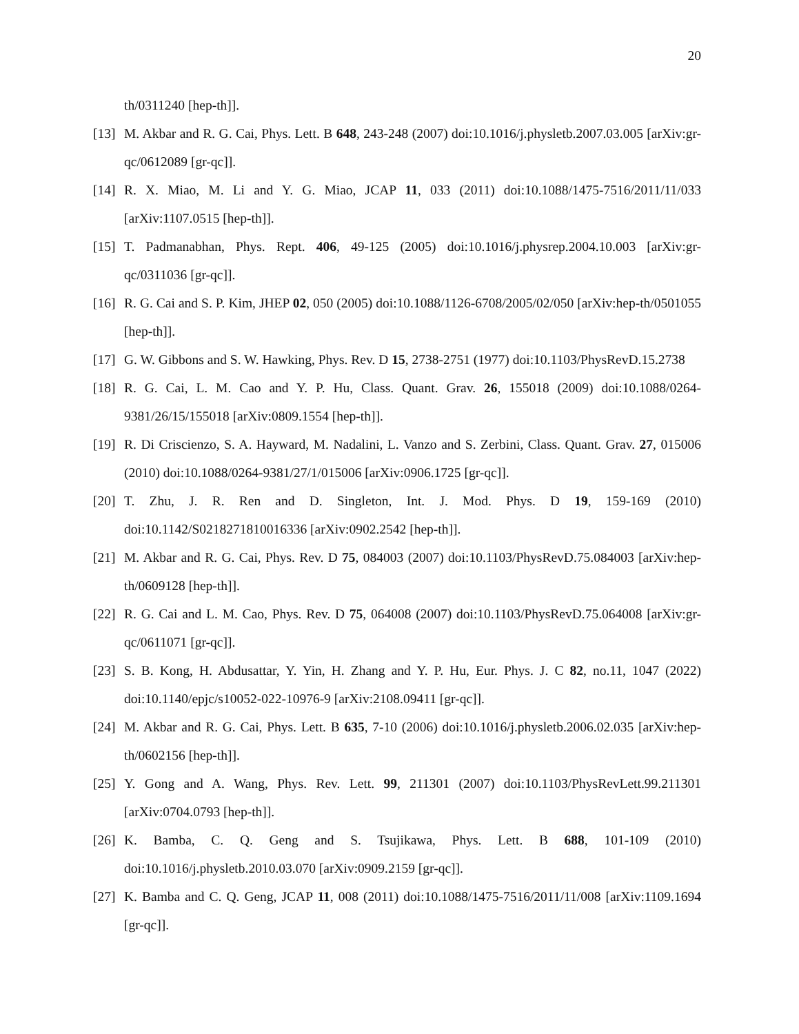20
th/0311240 [hep-th]].
[13]
M. Akbar and R. G. Cai, Phys. Lett. B 648, 243-248 (2007) doi:10.1016/j.physletb.2007.03.005 [arXiv:gr-qc/0612089 [gr-qc]].
[14]
R. X. Miao, M. Li and Y. G. Miao, JCAP 11, 033 (2011) doi:10.1088/1475-7516/2011/11/033 [arXiv:1107.0515 [hep-th]].
[15]
T. Padmanabhan, Phys. Rept. 406, 49-125 (2005) doi:10.1016/j.physrep.2004.10.003 [arXiv:gr-qc/0311036 [gr-qc]].
[16]
R. G. Cai and S. P. Kim, JHEP 02, 050 (2005) doi:10.1088/1126-6708/2005/02/050 [arXiv:hep-th/0501055 [hep-th]].
[17]
G. W. Gibbons and S. W. Hawking, Phys. Rev. D 15, 2738-2751 (1977) doi:10.1103/PhysRevD.15.2738
[18]
R. G. Cai, L. M. Cao and Y. P. Hu, Class. Quant. Grav. 26, 155018 (2009) doi:10.1088/0264-9381/26/15/155018 [arXiv:0809.1554 [hep-th]].
[19]
R. Di Criscienzo, S. A. Hayward, M. Nadalini, L. Vanzo and S. Zerbini, Class. Quant. Grav. 27, 015006 (2010) doi:10.1088/0264-9381/27/1/015006 [arXiv:0906.1725 [gr-qc]].
[20]
T. Zhu, J. R. Ren and D. Singleton, Int. J. Mod. Phys. D 19, 159-169 (2010) doi:10.1142/S0218271810016336 [arXiv:0902.2542 [hep-th]].
[21]
M. Akbar and R. G. Cai, Phys. Rev. D 75, 084003 (2007) doi:10.1103/PhysRevD.75.084003 [arXiv:hep-th/0609128 [hep-th]].
[22]
R. G. Cai and L. M. Cao, Phys. Rev. D 75, 064008 (2007) doi:10.1103/PhysRevD.75.064008 [arXiv:gr-qc/0611071 [gr-qc]].
[23]
S. B. Kong, H. Abdusattar, Y. Yin, H. Zhang and Y. P. Hu, Eur. Phys. J. C 82, no.11, 1047 (2022) doi:10.1140/epjc/s10052-022-10976-9 [arXiv:2108.09411 [gr-qc]].
[24]
M. Akbar and R. G. Cai, Phys. Lett. B 635, 7-10 (2006) doi:10.1016/j.physletb.2006.02.035 [arXiv:hep-th/0602156 [hep-th]].
[25]
Y. Gong and A. Wang, Phys. Rev. Lett. 99, 211301 (2007) doi:10.1103/PhysRevLett.99.211301 [arXiv:0704.0793 [hep-th]].
[26]
K. Bamba, C. Q. Geng and S. Tsujikawa, Phys. Lett. B 688, 101-109 (2010) doi:10.1016/j.physletb.2010.03.070 [arXiv:0909.2159 [gr-qc]].
[27]
K. Bamba and C. Q. Geng, JCAP 11, 008 (2011) doi:10.1088/1475-7516/2011/11/008 [arXiv:1109.1694 [gr-qc]].